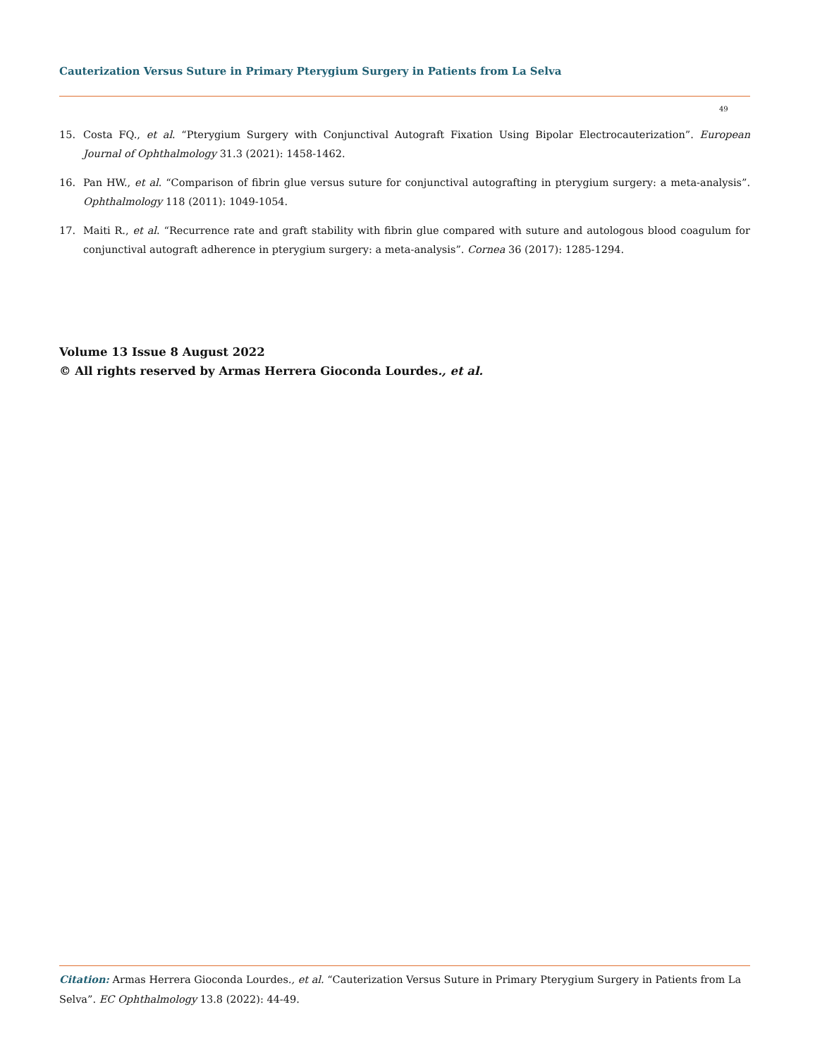Cauterization Versus Suture in Primary Pterygium Surgery in Patients from La Selva
49
15. Costa FQ., et al. “Pterygium Surgery with Conjunctival Autograft Fixation Using Bipolar Electrocauterization”. European Journal of Ophthalmology 31.3 (2021): 1458-1462.
16. Pan HW., et al. “Comparison of fibrin glue versus suture for conjunctival autografting in pterygium surgery: a meta-analysis”. Ophthalmology 118 (2011): 1049-1054.
17. Maiti R., et al. “Recurrence rate and graft stability with fibrin glue compared with suture and autologous blood coagulum for conjunctival autograft adherence in pterygium surgery: a meta-analysis”. Cornea 36 (2017): 1285-1294.
Volume 13 Issue 8 August 2022
© All rights reserved by Armas Herrera Gioconda Lourdes., et al.
Citation: Armas Herrera Gioconda Lourdes., et al. “Cauterization Versus Suture in Primary Pterygium Surgery in Patients from La Selva”. EC Ophthalmology 13.8 (2022): 44-49.